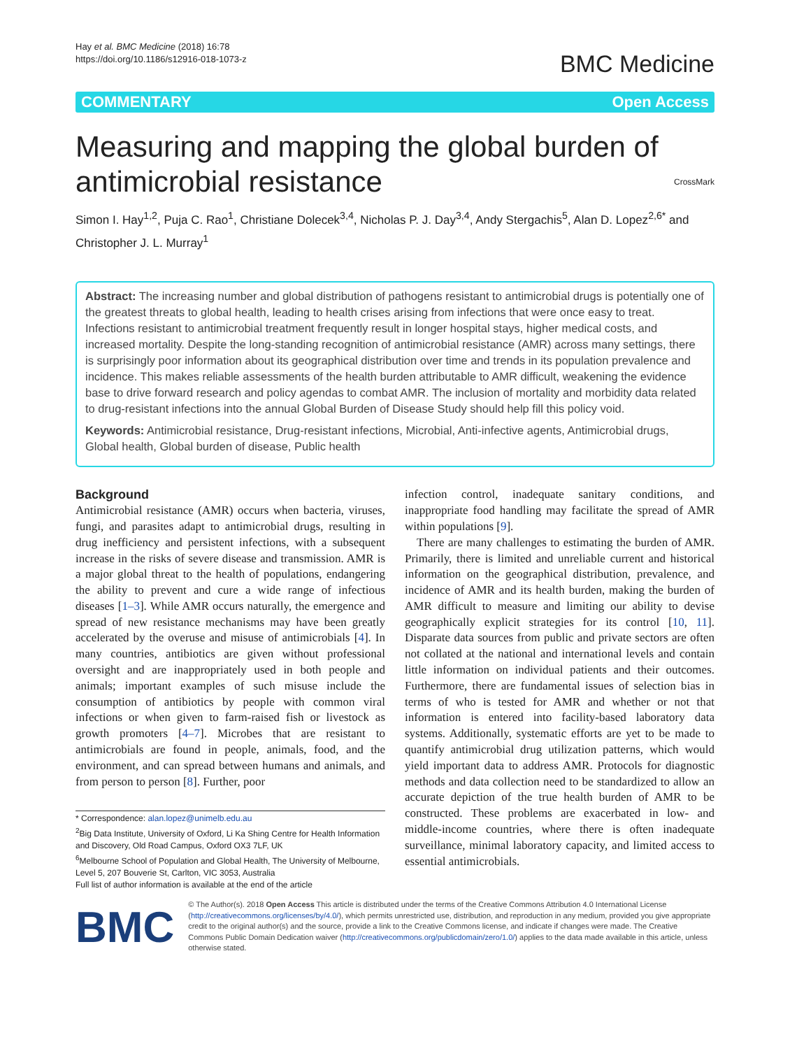Hay et al. BMC Medicine (2018) 16:78
https://doi.org/10.1186/s12916-018-1073-z
BMC Medicine
COMMENTARY Open Access
Measuring and mapping the global burden of antimicrobial resistance CrossMark
Simon I. Hay<sup>1,2</sup>, Puja C. Rao<sup>1</sup>, Christiane Dolecek<sup>3,4</sup>, Nicholas P. J. Day<sup>3,4</sup>, Andy Stergachis<sup>5</sup>, Alan D. Lopez<sup>2,6*</sup> and Christopher J. L. Murray<sup>1</sup>
Abstract: The increasing number and global distribution of pathogens resistant to antimicrobial drugs is potentially one of the greatest threats to global health, leading to health crises arising from infections that were once easy to treat. Infections resistant to antimicrobial treatment frequently result in longer hospital stays, higher medical costs, and increased mortality. Despite the long-standing recognition of antimicrobial resistance (AMR) across many settings, there is surprisingly poor information about its geographical distribution over time and trends in its population prevalence and incidence. This makes reliable assessments of the health burden attributable to AMR difficult, weakening the evidence base to drive forward research and policy agendas to combat AMR. The inclusion of mortality and morbidity data related to drug-resistant infections into the annual Global Burden of Disease Study should help fill this policy void.
Keywords: Antimicrobial resistance, Drug-resistant infections, Microbial, Anti-infective agents, Antimicrobial drugs, Global health, Global burden of disease, Public health
Background
Antimicrobial resistance (AMR) occurs when bacteria, viruses, fungi, and parasites adapt to antimicrobial drugs, resulting in drug inefficiency and persistent infections, with a subsequent increase in the risks of severe disease and transmission. AMR is a major global threat to the health of populations, endangering the ability to prevent and cure a wide range of infectious diseases [1–3]. While AMR occurs naturally, the emergence and spread of new resistance mechanisms may have been greatly accelerated by the overuse and misuse of antimicrobials [4]. In many countries, antibiotics are given without professional oversight and are inappropriately used in both people and animals; important examples of such misuse include the consumption of antibiotics by people with common viral infections or when given to farm-raised fish or livestock as growth promoters [4–7]. Microbes that are resistant to antimicrobials are found in people, animals, food, and the environment, and can spread between humans and animals, and from person to person [8]. Further, poor
* Correspondence: alan.lopez@unimelb.edu.au
<sup>2</sup> Big Data Institute, University of Oxford, Li Ka Shing Centre for Health Information and Discovery, Old Road Campus, Oxford OX3 7LF, UK
<sup>6</sup> Melbourne School of Population and Global Health, The University of Melbourne, Level 5, 207 Bouverie St, Carlton, VIC 3053, Australia
Full list of author information is available at the end of the article
infection control, inadequate sanitary conditions, and inappropriate food handling may facilitate the spread of AMR within populations [9].
There are many challenges to estimating the burden of AMR. Primarily, there is limited and unreliable current and historical information on the geographical distribution, prevalence, and incidence of AMR and its health burden, making the burden of AMR difficult to measure and limiting our ability to devise geographically explicit strategies for its control [10, 11]. Disparate data sources from public and private sectors are often not collated at the national and international levels and contain little information on individual patients and their outcomes. Furthermore, there are fundamental issues of selection bias in terms of who is tested for AMR and whether or not that information is entered into facility-based laboratory data systems. Additionally, systematic efforts are yet to be made to quantify antimicrobial drug utilization patterns, which would yield important data to address AMR. Protocols for diagnostic methods and data collection need to be standardized to allow an accurate depiction of the true health burden of AMR to be constructed. These problems are exacerbated in low- and middle-income countries, where there is often inadequate surveillance, minimal laboratory capacity, and limited access to essential antimicrobials.
BMC
© The Author(s). 2018 Open Access This article is distributed under the terms of the Creative Commons Attribution 4.0 International License (http://creativecommons.org/licenses/by/4.0/), which permits unrestricted use, distribution, and reproduction in any medium, provided you give appropriate credit to the original author(s) and the source, provide a link to the Creative Commons license, and indicate if changes were made. The Creative Commons Public Domain Dedication waiver (http://creativecommons.org/publicdomain/zero/1.0/) applies to the data made available in this article, unless otherwise stated.